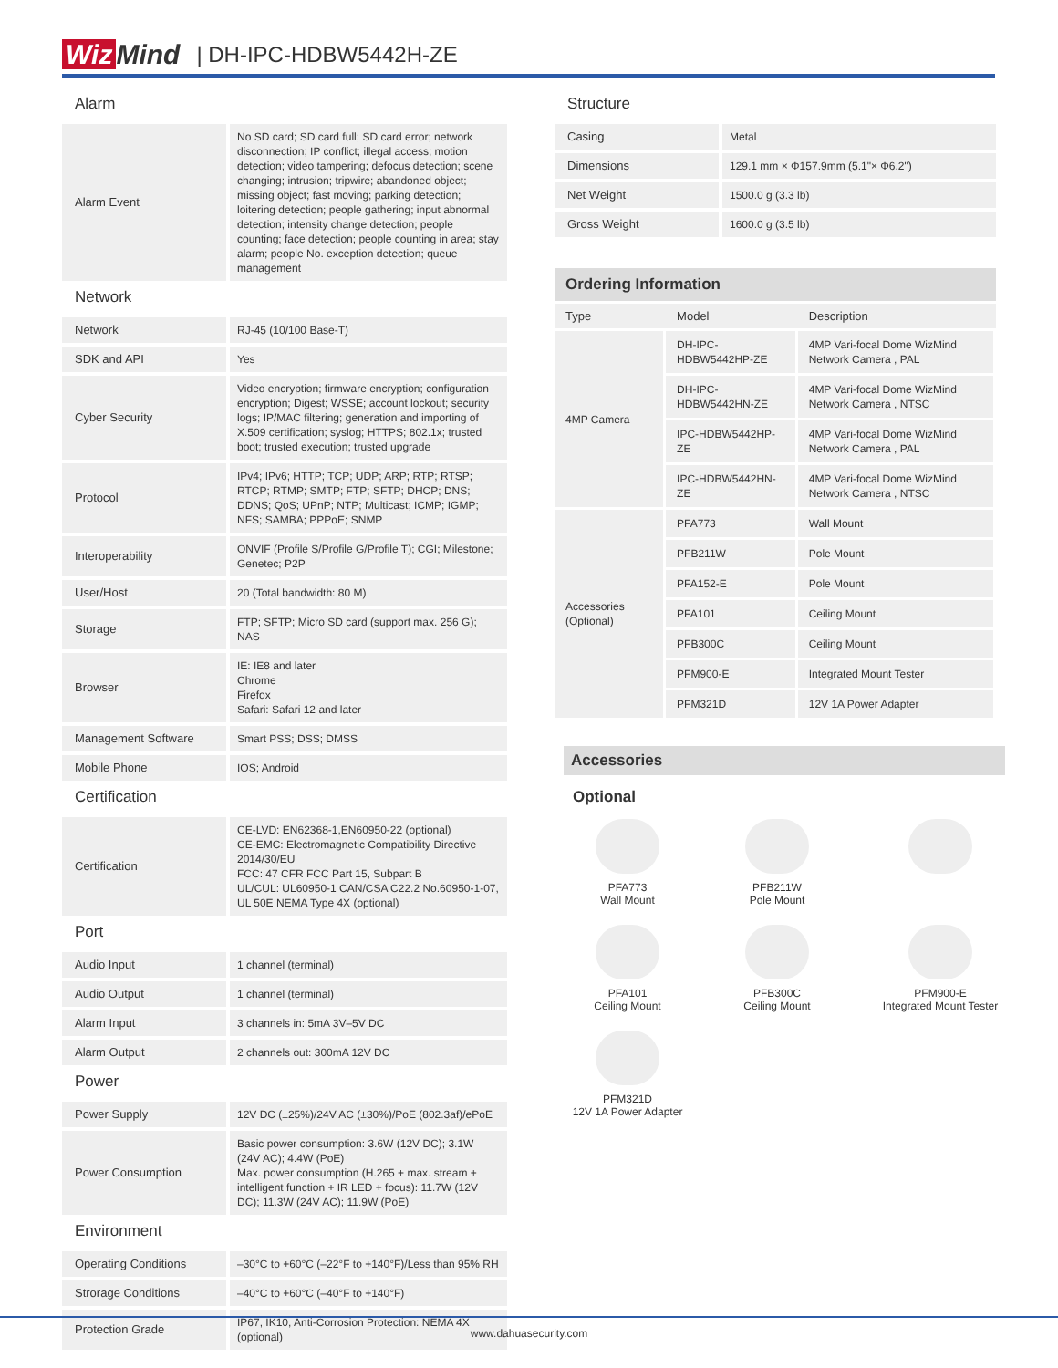Wiz Mind
| DH-IPC-HDBW5442H-ZE
Alarm
| Alarm Event | No SD card; SD card full; SD card error; network disconnection; IP conflict; illegal access; motion detection; video tampering; defocus detection; scene changing; intrusion; tripwire; abandoned object; missing object; fast moving; parking detection; loitering detection; people gathering; input abnormal detection; intensity change detection; people counting; face detection; people counting in area; stay alarm; people No. exception detection; queue management |
Network
| Network | RJ-45 (10/100 Base-T) |
| SDK and API | Yes |
| Cyber Security | Video encryption; firmware encryption; configuration encryption; Digest; WSSE; account lockout; security logs; IP/MAC filtering; generation and importing of X.509 certification; syslog; HTTPS; 802.1x; trusted boot; trusted execution; trusted upgrade |
| Protocol | IPv4; IPv6; HTTP; TCP; UDP; ARP; RTP; RTSP; RTCP; RTMP; SMTP; FTP; SFTP; DHCP; DNS; DDNS; QoS; UPnP; NTP; Multicast; ICMP; IGMP; NFS; SAMBA; PPPoE; SNMP |
| Interoperability | ONVIF (Profile S/Profile G/Profile T); CGI; Milestone; Genetec; P2P |
| User/Host | 20 (Total bandwidth: 80 M) |
| Storage | FTP; SFTP; Micro SD card (support max. 256 G); NAS |
| Browser | IE: IE8 and later Chrome Firefox Safari: Safari 12 and later |
| Management Software | Smart PSS; DSS; DMSS |
| Mobile Phone | IOS; Android |
Certification
| Certification | CE-LVD: EN62368-1,EN60950-22 (optional) CE-EMC: Electromagnetic Compatibility Directive 2014/30/EU FCC: 47 CFR FCC Part 15, Subpart B UL/CUL: UL60950-1 CAN/CSA C22.2 No.60950-1-07, UL 50E NEMA Type 4X (optional) |
Port
| Audio Input | 1 channel (terminal) |
| Audio Output | 1 channel (terminal) |
| Alarm Input | 3 channels in: 5mA 3V–5V DC |
| Alarm Output | 2 channels out: 300mA 12V DC |
Power
| Power Supply | 12V DC (±25%)/24V AC (±30%)/PoE (802.3af)/ePoE |
| Power Consumption | Basic power consumption: 3.6W (12V DC); 3.1W (24V AC); 4.4W (PoE) Max. power consumption (H.265 + max. stream + intelligent function + IR LED + focus): 11.7W (12V DC); 11.3W (24V AC); 11.9W (PoE) |
Environment
| Operating Conditions | –30°C to +60°C (–22°F to +140°F)/Less than 95% RH |
| Strorage Conditions | –40°C to +60°C (–40°F to +140°F) |
| Protection Grade | IP67, IK10, Anti-Corrosion Protection: NEMA 4X (optional) |
Structure
| Casing | Metal |
| Dimensions | 129.1 mm × Φ157.9mm (5.1"× Φ6.2") |
| Net Weight | 1500.0 g (3.3 lb) |
| Gross Weight | 1600.0 g (3.5 lb) |
Ordering Information
| Type | Model | Description |
| --- | --- | --- |
| 4MP Camera | DH-IPC-HDBW5442HP-ZE | 4MP Vari-focal Dome WizMind Network Camera , PAL |
| | DH-IPC-HDBW5442HN-ZE | 4MP Vari-focal Dome WizMind Network Camera , NTSC |
| | IPC-HDBW5442HP-ZE | 4MP Vari-focal Dome WizMind Network Camera , PAL |
| | IPC-HDBW5442HN-ZE | 4MP Vari-focal Dome WizMind Network Camera , NTSC |
| Accessories (Optional) | PFA773 | Wall Mount |
| | PFB211W | Pole Mount |
| | PFA152-E | Pole Mount |
| | PFA101 | Ceiling Mount |
| | PFB300C | Ceiling Mount |
| | PFM900-E | Integrated Mount Tester |
| | PFM321D | 12V 1A Power Adapter |
Accessories
Optional
PFA773
Wall Mount
PFB211W
Pole Mount
PFA101
Ceiling Mount
PFB300C
Ceiling Mount
PFM900-E
Integrated Mount Tester
PFM321D
12V 1A Power Adapter
www.dahuasecurity.com